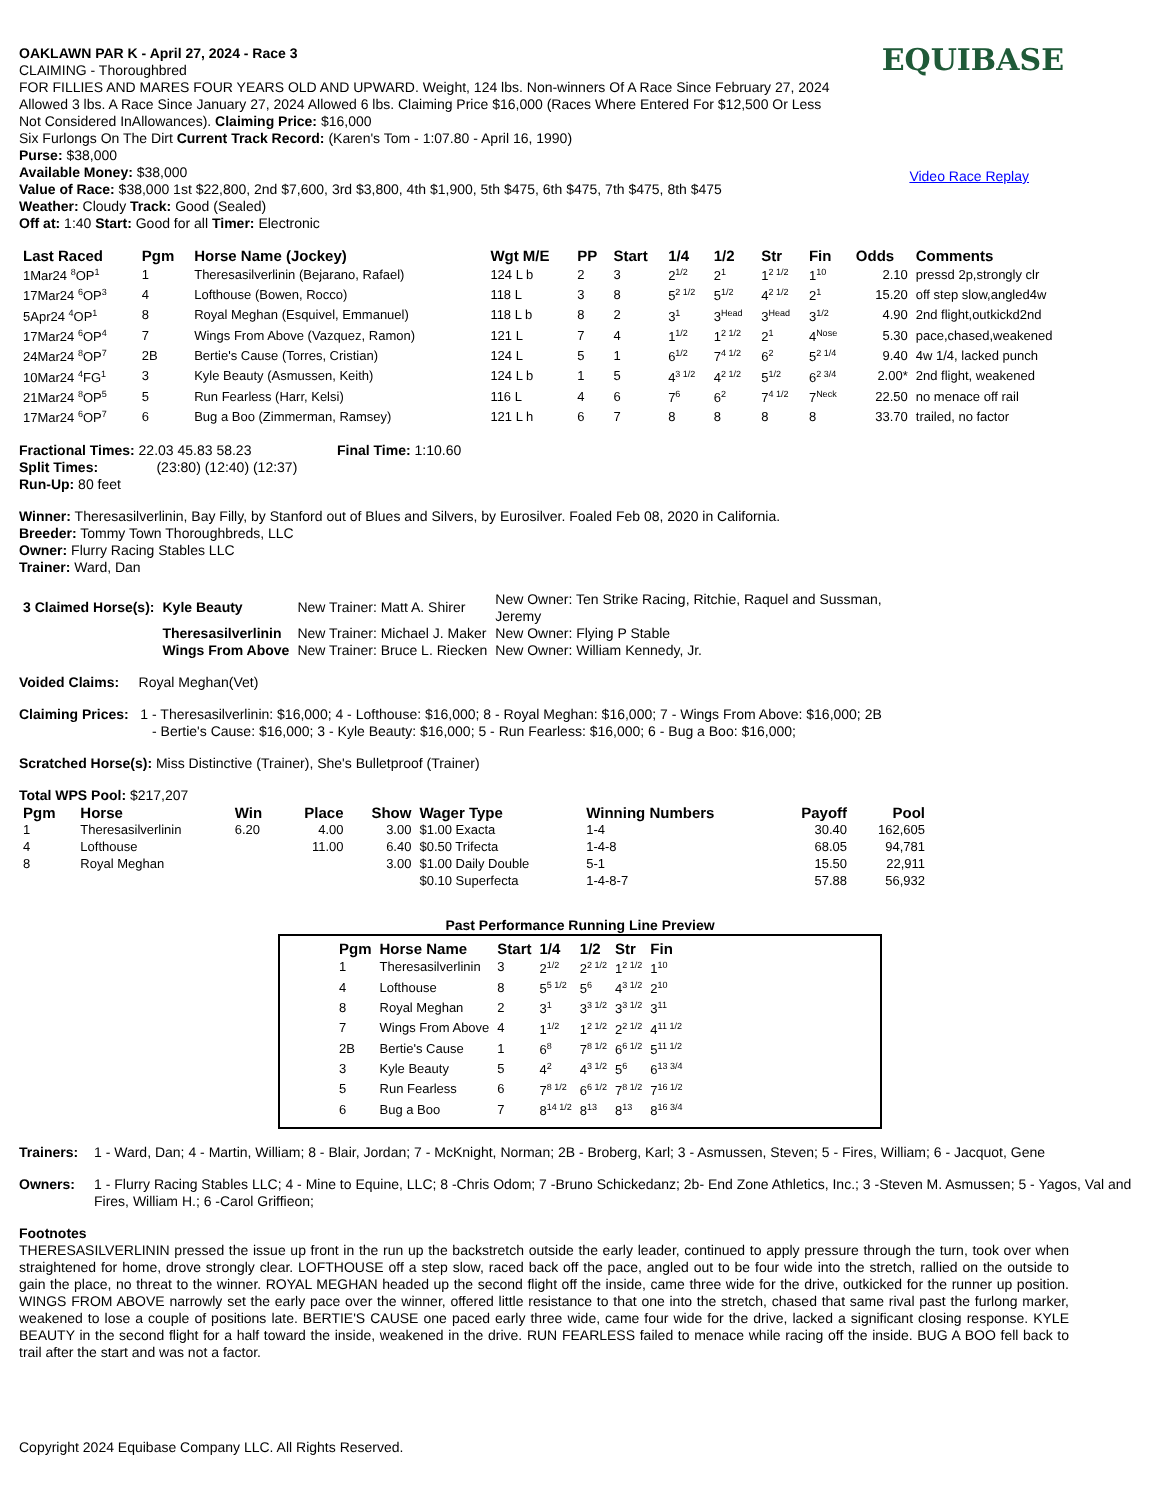EQUIBASE
Video Race Replay
OAKLAWN PAR K - April 27, 2024 - Race 3
CLAIMING - Thoroughbred
FOR FILLIES AND MARES FOUR YEARS OLD AND UPWARD. Weight, 124 lbs. Non-winners Of A Race Since February 27, 2024
Allowed 3 lbs. A Race Since January 27, 2024 Allowed 6 lbs. Claiming Price $16,000 (Races Where Entered For $12,500 Or Less
Not Considered InAllowances). Claiming Price: $16,000
Six Furlongs On The Dirt Current Track Record: (Karen's Tom - 1:07.80 - April 16, 1990)
Purse: $38,000
Available Money: $38,000
Value of Race: $38,000 1st $22,800, 2nd $7,600, 3rd $3,800, 4th $1,900, 5th $475, 6th $475, 7th $475, 8th $475
Weather: Cloudy Track: Good (Sealed)
Off at: 1:40 Start: Good for all Timer: Electronic
| Last Raced | Pgm | Horse Name (Jockey) | Wgt M/E | PP | Start | 1/4 | 1/2 | Str | Fin | Odds | Comments |
| --- | --- | --- | --- | --- | --- | --- | --- | --- | --- | --- | --- |
| 1Mar24 <sup>8</sup>OP<sup>1</sup> | 1 | Theresasilverlinin (Bejarano, Rafael) | 124 L b | 2 | 3 | 2<sup>1/2</sup> | 2<sup>1</sup> | 1<sup>2 1/2</sup> | 1<sup>10</sup> | 2.10 | pressd 2p,strongly clr |
| 17Mar24 <sup>6</sup>OP<sup>3</sup> | 4 | Lofthouse (Bowen, Rocco) | 118 L | 3 | 8 | 5<sup>2 1/2</sup> | 5<sup>1/2</sup> | 4<sup>2 1/2</sup> | 2<sup>1</sup> | 15.20 | off step slow,angled4w |
| 5Apr24 <sup>4</sup>OP<sup>1</sup> | 8 | Royal Meghan (Esquivel, Emmanuel) | 118 L b | 8 | 2 | 3<sup>1</sup> | 3<sup>Head</sup> | 3<sup>Head</sup> | 3<sup>1/2</sup> | 4.90 | 2nd flight,outkickd2nd |
| 17Mar24 <sup>6</sup>OP<sup>4</sup> | 7 | Wings From Above (Vazquez, Ramon) | 121 L | 7 | 4 | 1<sup>1/2</sup> | 1<sup>2 1/2</sup> | 2<sup>1</sup> | 4<sup>Nose</sup> | 5.30 | pace,chased,weakened |
| 24Mar24 <sup>8</sup>OP<sup>7</sup> | 2B | Bertie's Cause (Torres, Cristian) | 124 L | 5 | 1 | 6<sup>1/2</sup> | 7<sup>4 1/2</sup> | 6<sup>2</sup> | 5<sup>2 1/4</sup> | 9.40 | 4w 1/4, lacked punch |
| 10Mar24 <sup>4</sup>FG<sup>1</sup> | 3 | Kyle Beauty (Asmussen, Keith) | 124 L b | 1 | 5 | 4<sup>3 1/2</sup> | 4<sup>2 1/2</sup> | 5<sup>1/2</sup> | 6<sup>2 3/4</sup> | 2.00* | 2nd flight, weakened |
| 21Mar24 <sup>8</sup>OP<sup>5</sup> | 5 | Run Fearless (Harr, Kelsi) | 116 L | 4 | 6 | 7<sup>6</sup> | 6<sup>2</sup> | 7<sup>4 1/2</sup> | 7<sup>Neck</sup> | 22.50 | no menace off rail |
| 17Mar24 <sup>6</sup>OP<sup>7</sup> | 6 | Bug a Boo (Zimmerman, Ramsey) | 121 L h | 6 | 7 | 8 | 8 | 8 | 8 | 33.70 | trailed, no factor |
Fractional Times: 22.03 45.83 58.23 Final Time: 1:10.60
Split Times: (23:80) (12:40) (12:37)
Run-Up: 80 feet
Winner: Theresasilverlinin, Bay Filly, by Stanford out of Blues and Silvers, by Eurosilver. Foaled Feb 08, 2020 in California.
Breeder: Tommy Town Thoroughbreds, LLC
Owner: Flurry Racing Stables LLC
Trainer: Ward, Dan
| 3 Claimed Horse(s): | Kyle Beauty | New Trainer: Matt A. Shirer | New Owner: Ten Strike Racing, Ritchie, Raquel and Sussman, Jeremy |
| | Theresasilverlinin | New Trainer: Michael J. Maker | New Owner: Flying P Stable |
| | Wings From Above | New Trainer: Bruce L. Riecken | New Owner: William Kennedy, Jr. |
Voided Claims: Royal Meghan(Vet)
Claiming Prices: 1 - Theresasilverlinin: $16,000; 4 - Lofthouse: $16,000; 8 - Royal Meghan: $16,000; 7 - Wings From Above: $16,000; 2B
- Bertie's Cause: $16,000; 3 - Kyle Beauty: $16,000; 5 - Run Fearless: $16,000; 6 - Bug a Boo: $16,000;
Scratched Horse(s): Miss Distinctive (Trainer), She's Bulletproof (Trainer)
Total WPS Pool: $217,207
| Pgm | Horse | Win | Place | Show | Wager Type | Winning Numbers | Payoff | Pool |
| --- | --- | --- | --- | --- | --- | --- | --- | --- |
| 1 | Theresasilverlinin | 6.20 | 4.00 | 3.00 | $1.00 Exacta | 1-4 | 30.40 | 162,605 |
| 4 | Lofthouse | | 11.00 | 6.40 | $0.50 Trifecta | 1-4-8 | 68.05 | 94,781 |
| 8 | Royal Meghan | | | 3.00 | $1.00 Daily Double | 5-1 | 15.50 | 22,911 |
| | | | | | $0.10 Superfecta | 1-4-8-7 | 57.88 | 56,932 |
Past Performance Running Line Preview
| Pgm | Horse Name | Start | 1/4 | 1/2 | Str | Fin |
| --- | --- | --- | --- | --- | --- | --- |
| 1 | Theresasilverlinin | 3 | 2<sup>1/2</sup> | 2<sup>2 1/2</sup> | 1<sup>2 1/2</sup> | 1<sup>10</sup> |
| 4 | Lofthouse | 8 | 5<sup>5 1/2</sup> | 5<sup>6</sup> | 4<sup>3 1/2</sup> | 2<sup>10</sup> |
| 8 | Royal Meghan | 2 | 3<sup>1</sup> | 3<sup>3 1/2</sup> | 3<sup>3 1/2</sup> | 3<sup>11</sup> |
| 7 | Wings From Above | 4 | 1<sup>1/2</sup> | 1<sup>2 1/2</sup> | 2<sup>2 1/2</sup> | 4<sup>11 1/2</sup> |
| 2B | Bertie's Cause | 1 | 6<sup>8</sup> | 7<sup>8 1/2</sup> | 6<sup>6 1/2</sup> | 5<sup>11 1/2</sup> |
| 3 | Kyle Beauty | 5 | 4<sup>2</sup> | 4<sup>3 1/2</sup> | 5<sup>6</sup> | 6<sup>13 3/4</sup> |
| 5 | Run Fearless | 6 | 7<sup>8 1/2</sup> | 6<sup>6 1/2</sup> | 7<sup>8 1/2</sup> | 7<sup>16 1/2</sup> |
| 6 | Bug a Boo | 7 | 8<sup>14 1/2</sup> | 8<sup>13</sup> | 8<sup>13</sup> | 8<sup>16 3/4</sup> |
Trainers:
1 - Ward, Dan; 4 - Martin, William; 8 - Blair, Jordan; 7 - McKnight, Norman; 2B - Broberg, Karl; 3 - Asmussen, Steven; 5 - Fires, William; 6 - Jacquot, Gene
Owners:
1 - Flurry Racing Stables LLC; 4 - Mine to Equine, LLC; 8 -Chris Odom; 7 -Bruno Schickedanz; 2b- End Zone Athletics, Inc.; 3 -Steven M. Asmussen; 5 - Yagos, Val and Fires, William H.; 6 -Carol Griffieon;
Footnotes
THERESASILVERLININ pressed the issue up front in the run up the backstretch outside the early leader, continued to apply pressure through the turn, took over when straightened for home, drove strongly clear. LOFTHOUSE off a step slow, raced back off the pace, angled out to be four wide into the stretch, rallied on the outside to gain the place, no threat to the winner. ROYAL MEGHAN headed up the second flight off the inside, came three wide for the drive, outkicked for the runner up position. WINGS FROM ABOVE narrowly set the early pace over the winner, offered little resistance to that one into the stretch, chased that same rival past the furlong marker, weakened to lose a couple of positions late. BERTIE'S CAUSE one paced early three wide, came four wide for the drive, lacked a significant closing response. KYLE BEAUTY in the second flight for a half toward the inside, weakened in the drive. RUN FEARLESS failed to menace while racing off the inside. BUG A BOO fell back to trail after the start and was not a factor.
Copyright 2024 Equibase Company LLC. All Rights Reserved.